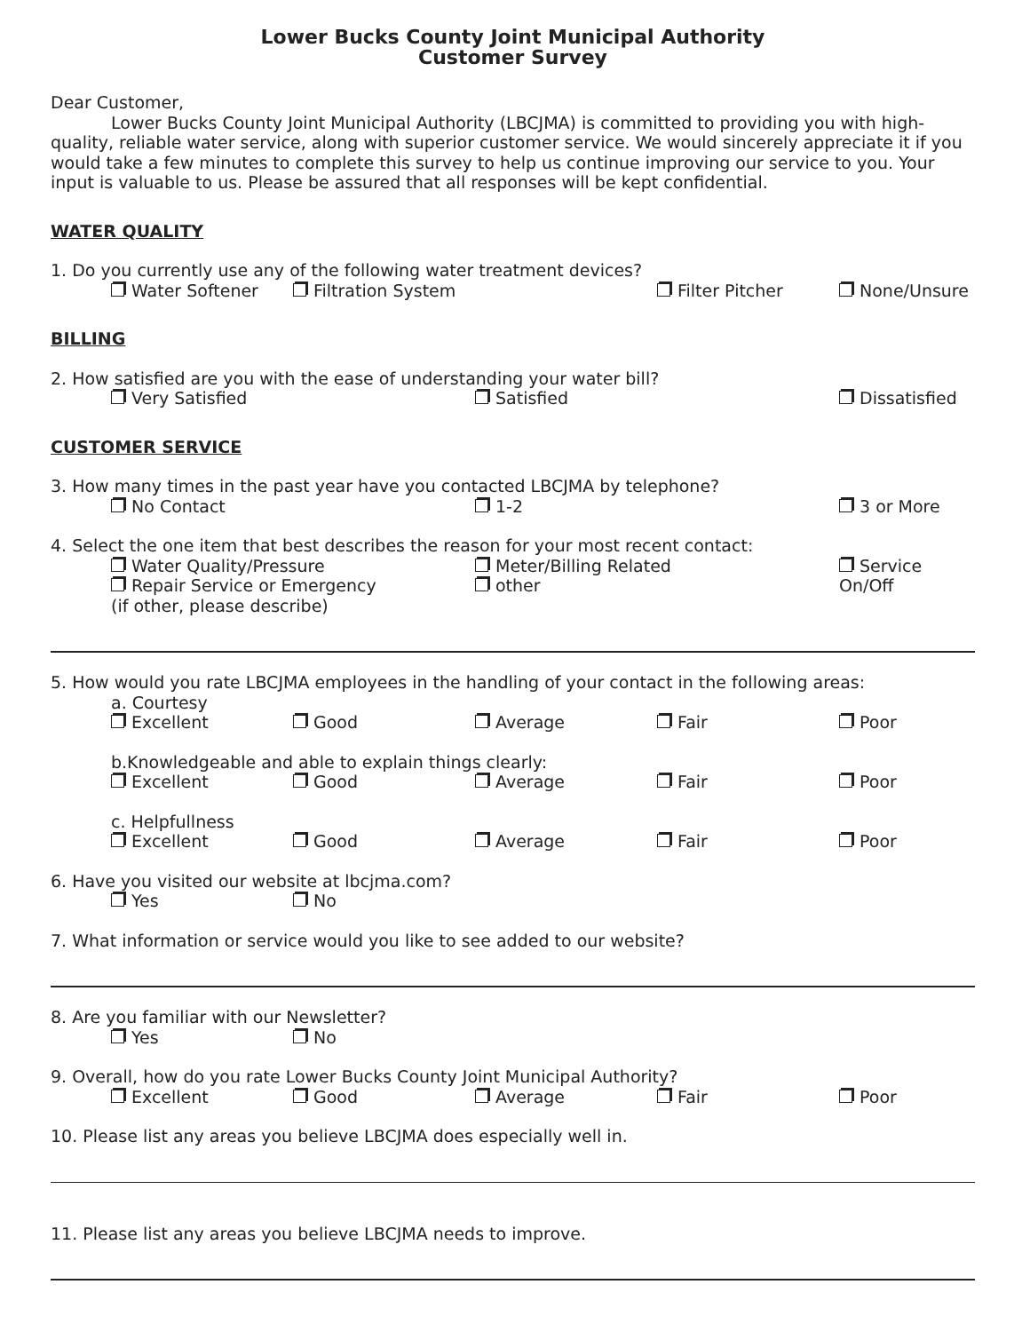Lower Bucks County Joint Municipal Authority
Customer Survey
Dear Customer,
Lower Bucks County Joint Municipal Authority (LBCJMA) is committed to providing you with high-quality, reliable water service, along with superior customer service. We would sincerely appreciate it if you would take a few minutes to complete this survey to help us continue improving our service to you. Your input is valuable to us. Please be assured that all responses will be kept confidential.
WATER QUALITY
1. Do you currently use any of the following water treatment devices?
Water Softener Filtration System Filter Pitcher None/Unsure
BILLING
2. How satisfied are you with the ease of understanding your water bill?
Very Satisfied Satisfied Dissatisfied
CUSTOMER SERVICE
3. How many times in the past year have you contacted LBCJMA by telephone?
No Contact 1-2 3 or More
4. Select the one item that best describes the reason for your most recent contact:
Water Quality/Pressure
Repair Service or Emergency
(if other, please describe) Meter/Billing Related
other Service
On/Off
5. How would you rate LBCJMA employees in the handling of your contact in the following areas:
a. Courtesy
Excellent Good Average Fair Poor
b.Knowledgeable and able to explain things clearly:
Excellent Good Average Fair Poor
c. Helpfullness
Excellent Good Average Fair Poor
6. Have you visited our website at lbcjma.com?
Yes No
7. What information or service would you like to see added to our website?
8. Are you familiar with our Newsletter?
Yes No
9. Overall, how do you rate Lower Bucks County Joint Municipal Authority?
Excellent Good Average Fair Poor
10. Please list any areas you believe LBCJMA does especially well in.
11. Please list any areas you believe LBCJMA needs to improve.